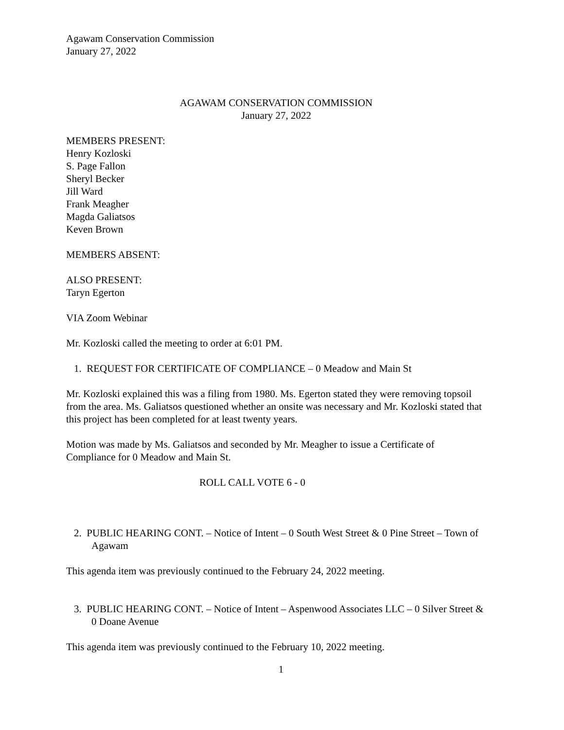Agawam Conservation Commission
January 27, 2022
AGAWAM CONSERVATION COMMISSION
January 27, 2022
MEMBERS PRESENT:
Henry Kozloski
S. Page Fallon
Sheryl Becker
Jill Ward
Frank Meagher
Magda Galiatsos
Keven Brown
MEMBERS ABSENT:
ALSO PRESENT:
Taryn Egerton
VIA Zoom Webinar
Mr. Kozloski called the meeting to order at 6:01 PM.
1. REQUEST FOR CERTIFICATE OF COMPLIANCE – 0 Meadow and Main St
Mr. Kozloski explained this was a filing from 1980. Ms. Egerton stated they were removing topsoil from the area. Ms. Galiatsos questioned whether an onsite was necessary and Mr. Kozloski stated that this project has been completed for at least twenty years.
Motion was made by Ms. Galiatsos and seconded by Mr. Meagher to issue a Certificate of Compliance for 0 Meadow and Main St.
ROLL CALL VOTE 6 - 0
2. PUBLIC HEARING CONT. – Notice of Intent – 0 South West Street & 0 Pine Street – Town of Agawam
This agenda item was previously continued to the February 24, 2022 meeting.
3. PUBLIC HEARING CONT. – Notice of Intent – Aspenwood Associates LLC – 0 Silver Street & 0 Doane Avenue
This agenda item was previously continued to the February 10, 2022 meeting.
1